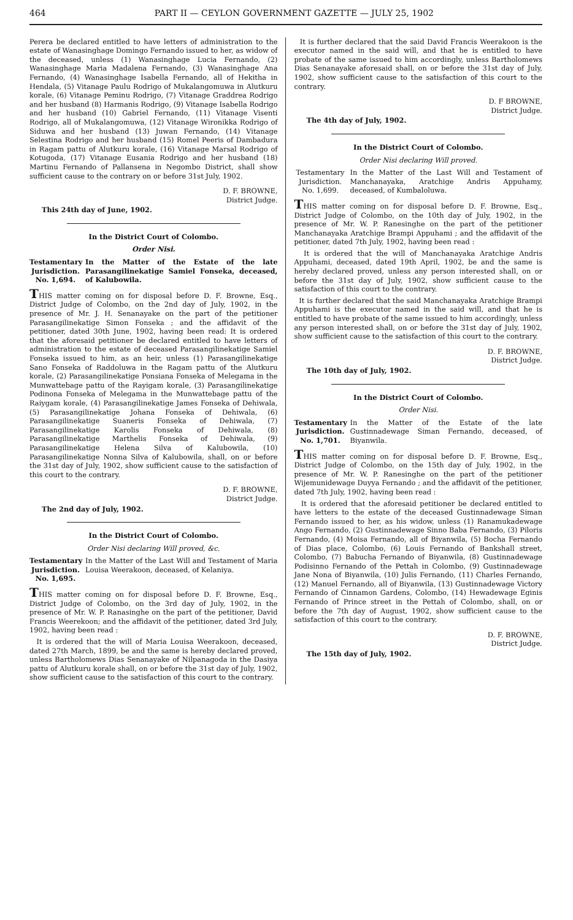464 PART II — CEYLON GOVERNMENT GAZETTE — JULY 25, 1902
Perera be declared entitled to have letters of administration to the estate of Wanasinghage Domingo Fernando issued to her, as widow of the deceased, unless (1) Wanasinghage Lucia Fernando, (2) Wanasinghage Maria Madalena Fernando, (3) Wanasinghage Ana Fernando, (4) Wanasinghage Isabella Fernando, all of Hekitha in Hendala, (5) Vitanage Paulu Rodrigo of Mukalangomuwa in Alutkuru korale, (6) Vitanage Peminu Rodrigo, (7) Vitanage Graddrea Rodrigo and her husband (8) Harmanis Rodrigo, (9) Vitanage Isabella Rodrigo and her husband (10) Gabriel Fernando, (11) Vitanage Visenti Rodrigo, all of Mukalangomuwa, (12) Vitanage Wironikka Rodrigo of Siduwa and her husband (13) Juwan Fernando, (14) Vitanage Selestina Rodrigo and her husband (15) Romel Peeris of Dambadura in Ragam pattu of Alutkuru korale, (16) Vitanage Marsal Rodrigo of Kotugoda, (17) Vitanage Eusania Rodrigo and her husband (18) Martinu Fernando of Pallansena in Negombo District, shall show sufficient cause to the contrary on or before 31st July, 1902.
D. F. BROWNE,
District Judge.
This 24th day of June, 1902.
In the District Court of Colombo.
Order Nisi.
Testamentary Jurisdiction. No. 1,694.
In the Matter of the Estate of the late Parasangilinekatige Samiel Fonseka, deceased, of Kalubowila.
THIS matter coming on for disposal before D. F. Browne, Esq., District Judge of Colombo, on the 2nd day of July, 1902, in the presence of Mr. J. H. Senanayake on the part of the petitioner Parasangilinekatige Simon Fonseka ; and the affidavit of the petitioner, dated 30th June, 1902, having been read: It is ordered that the aforesaid petitioner be declared entitled to have letters of administration to the estate of deceased Parasangilinekatige Samiel Fonseka issued to him, as an heir, unless (1) Parasangilinekatige Sano Fonseka of Raddoluwa in the Ragam pattu of the Alutkuru korale, (2) Parasangilinekatige Ponsiana Fonseka of Melegama in the Munwattebage pattu of the Rayigam korale, (3) Parasangilinekatige Podinona Fonseka of Melegama in the Munwattebage pattu of the Raiygam korale, (4) Parasangilinekatige James Fonseka of Dehiwala, (5) Parasangilinekatige Johana Fonseka of Dehiwala, (6) Parasangilinekatige Suaneris Fonseka of Dehiwala, (7) Parasangilinekatige Karolis Fonseka of Dehiwala, (8) Parasangilinekatige Marthelis Fonseka of Dehiwala, (9) Parasangilinekatige Helena Silva of Kalubowila, (10) Parasangilinekatige Nonna Silva of Kalubowila, shall, on or before the 31st day of July, 1902, show sufficient cause to the satisfaction of this court to the contrary.
D. F. BROWNE,
District Judge.
The 2nd day of July, 1902.
In the District Court of Colombo.
Order Nisi declaring Will proved, &c.
Testamentary Jurisdiction. No. 1,695.
In the Matter of the Last Will and Testament of Maria Louisa Weerakoon, deceased, of Kelaniya.
THIS matter coming on for disposal before D. F. Browne, Esq., District Judge of Colombo, on the 3rd day of July, 1902, in the presence of Mr. W. P. Ranasinghe on the part of the petitioner, David Francis Weerekoon; and the affidavit of the petitioner, dated 3rd July, 1902, having been read :
It is ordered that the will of Maria Louisa Weerakoon, deceased, dated 27th March, 1899, be and the same is hereby declared proved, unless Bartholomews Dias Senanayake of Nilpanagoda in the Dasiya pattu of Alutkuru korale shall, on or before the 31st day of July, 1902, show sufficient cause to the satisfaction of this court to the contrary.
It is further declared that the said David Francis Weerakoon is the executor named in the said will, and that he is entitled to have probate of the same issued to him accordingly, unless Bartholomews Dias Senanayake aforesaid shall, on or before the 31st day of July, 1902, show sufficient cause to the satisfaction of this court to the contrary.
D. F BROWNE,
District Judge.
The 4th day of July, 1902.
In the District Court of Colombo.
Order Nisi declaring Will proved.
Testamentary Jurisdiction. No. 1,699.
In the Matter of the Last Will and Testament of Manchanayaka, Aratchige Andris Appuhamy, deceased, of Kumbaloluwa.
THIS matter coming on for disposal before D. F. Browne, Esq., District Judge of Colombo, on the 10th day of July, 1902, in the presence of Mr. W. P. Ranesinghe on the part of the petitioner Manchanayaka Aratchige Brampi Appuhami ; and the affidavit of the petitioner, dated 7th July, 1902, having been read :
It is ordered that the will of Manchanayaka Aratchige Andris Appuhami, deceased, dated 19th April, 1902, be and the same is hereby declared proved, unless any person interested shall, on or before the 31st day of July, 1902, show sufficient cause to the satisfaction of this court to the contrary.
It is further declared that the said Manchanayaka Aratchige Brampi Appuhami is the executor named in the said will, and that he is entitled to have probate of the same issued to him accordingly, unless any person interested shall, on or before the 31st day of July, 1902, show sufficient cause to the satisfaction of this court to the contrary.
D. F. BROWNE,
District Judge.
The 10th day of July, 1902.
In the District Court of Colombo.
Order Nisi.
Testamentary Jurisdiction. No. 1,701.
In the Matter of the Estate of the late Gustinnadewage Siman Fernando, deceased, of Biyanwila.
THIS matter coming on for disposal before D. F. Browne, Esq., District Judge of Colombo, on the 15th day of July, 1902, in the presence of Mr. W. P. Ranesinghe on the part of the petitioner Wijemunidewage Duyya Fernando ; and the affidavit of the petitioner, dated 7th July, 1902, having been read :
It is ordered that the aforesaid petitioner be declared entitled to have letters to the estate of the deceased Gustinnadewage Siman Fernando issued to her, as his widow, unless (1) Ranamukadewage Ango Fernando, (2) Gustinnadewage Sinno Baba Fernando, (3) Piloris Fernando, (4) Moisa Fernando, all of Biyanwila, (5) Bocha Fernando of Dias place, Colombo, (6) Louis Fernando of Bankshall street, Colombo, (7) Babucha Fernando of Biyanwila, (8) Gustinnadewage Podisinno Fernando of the Pettah in Colombo, (9) Gustinnadewage Jane Nona of Biyanwila, (10) Julis Fernando, (11) Charles Fernando, (12) Manuel Fernando, all of Biyanwila, (13) Gustinnadewage Victory Fernando of Cinnamon Gardens, Colombo, (14) Hewadewage Eginis Fernando of Prince street in the Pettah of Colombo, shall, on or before the 7th day of August, 1902, show sufficient cause to the satisfaction of this court to the contrary.
D. F. BROWNE,
District Judge.
The 15th day of July, 1902.